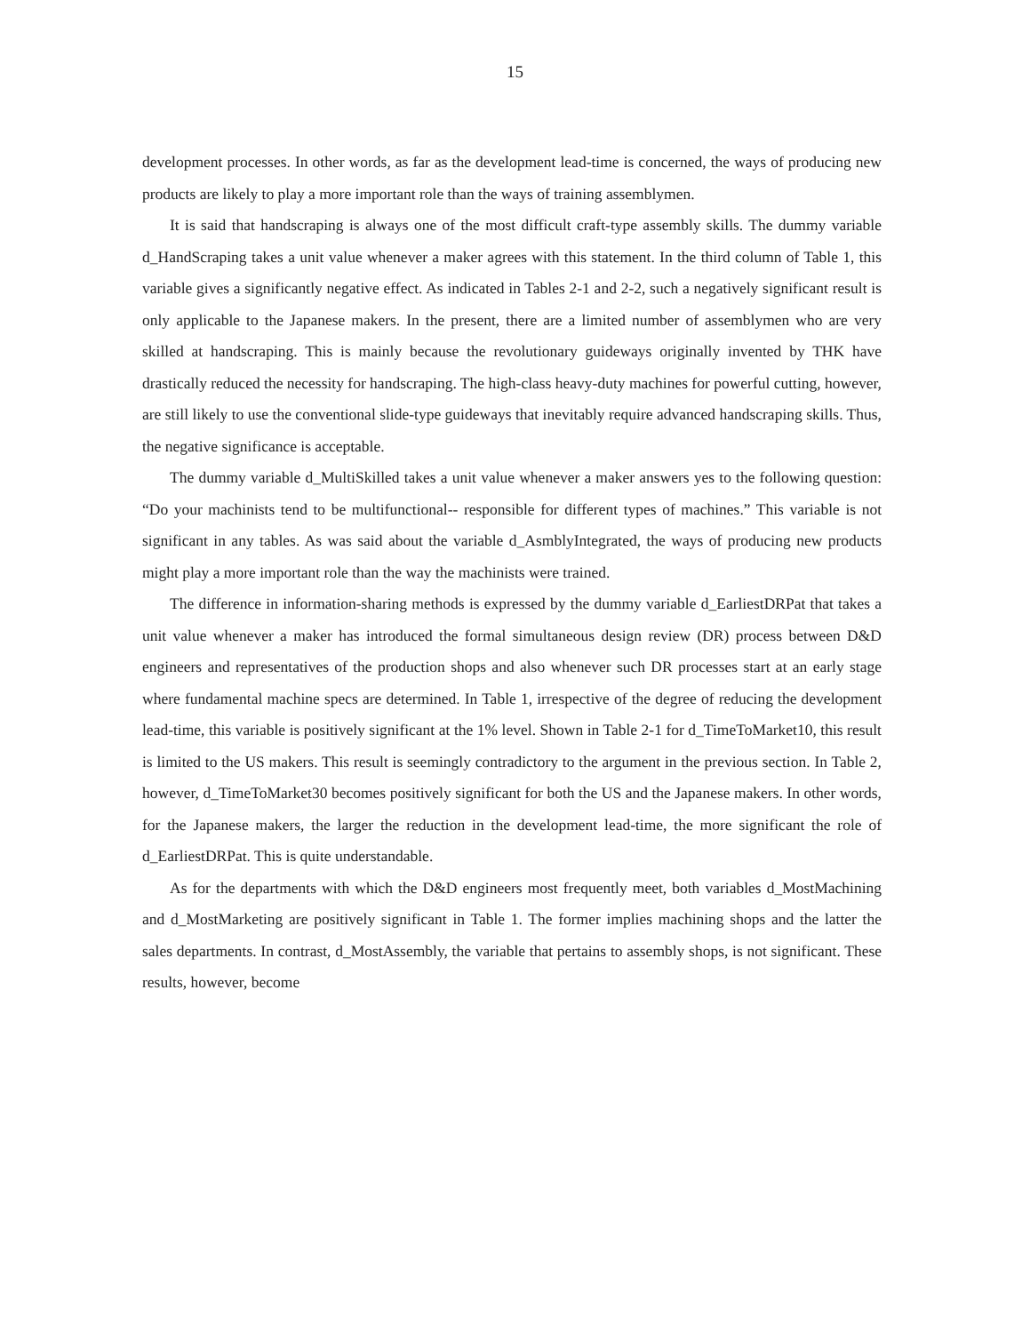15
development processes. In other words, as far as the development lead-time is concerned, the ways of producing new products are likely to play a more important role than the ways of training assemblymen.
It is said that handscraping is always one of the most difficult craft-type assembly skills. The dummy variable d_HandScraping takes a unit value whenever a maker agrees with this statement. In the third column of Table 1, this variable gives a significantly negative effect. As indicated in Tables 2-1 and 2-2, such a negatively significant result is only applicable to the Japanese makers. In the present, there are a limited number of assemblymen who are very skilled at handscraping. This is mainly because the revolutionary guideways originally invented by THK have drastically reduced the necessity for handscraping. The high-class heavy-duty machines for powerful cutting, however, are still likely to use the conventional slide-type guideways that inevitably require advanced handscraping skills. Thus, the negative significance is acceptable.
The dummy variable d_MultiSkilled takes a unit value whenever a maker answers yes to the following question: “Do your machinists tend to be multifunctional-- responsible for different types of machines.” This variable is not significant in any tables. As was said about the variable d_AsmblyIntegrated, the ways of producing new products might play a more important role than the way the machinists were trained.
The difference in information-sharing methods is expressed by the dummy variable d_EarliestDRPat that takes a unit value whenever a maker has introduced the formal simultaneous design review (DR) process between D&D engineers and representatives of the production shops and also whenever such DR processes start at an early stage where fundamental machine specs are determined. In Table 1, irrespective of the degree of reducing the development lead-time, this variable is positively significant at the 1% level. Shown in Table 2-1 for d_TimeToMarket10, this result is limited to the US makers. This result is seemingly contradictory to the argument in the previous section. In Table 2, however, d_TimeToMarket30 becomes positively significant for both the US and the Japanese makers. In other words, for the Japanese makers, the larger the reduction in the development lead-time, the more significant the role of d_EarliestDRPat. This is quite understandable.
As for the departments with which the D&D engineers most frequently meet, both variables d_MostMachining and d_MostMarketing are positively significant in Table 1. The former implies machining shops and the latter the sales departments. In contrast, d_MostAssembly, the variable that pertains to assembly shops, is not significant. These results, however, become